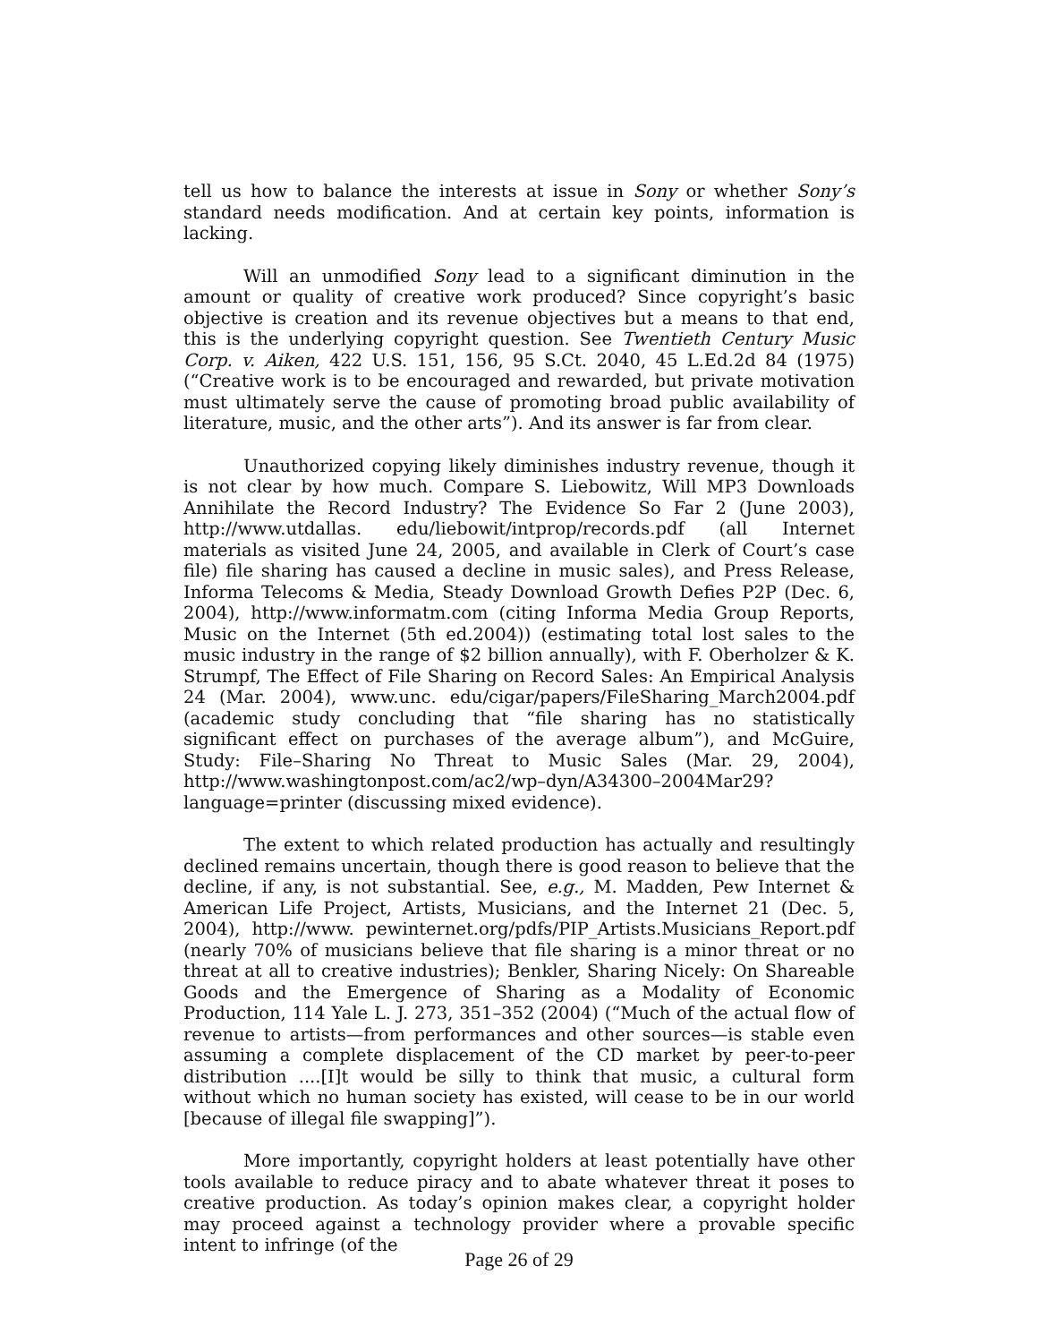tell us how to balance the interests at issue in Sony or whether Sony’s standard needs modification. And at certain key points, information is lacking.
Will an unmodified Sony lead to a significant diminution in the amount or quality of creative work produced? Since copyright’s basic objective is creation and its revenue objectives but a means to that end, this is the underlying copyright question. See Twentieth Century Music Corp. v. Aiken, 422 U.S. 151, 156, 95 S.Ct. 2040, 45 L.Ed.2d 84 (1975) (“Creative work is to be encouraged and rewarded, but private motivation must ultimately serve the cause of promoting broad public availability of literature, music, and the other arts”). And its answer is far from clear.
Unauthorized copying likely diminishes industry revenue, though it is not clear by how much. Compare S. Liebowitz, Will MP3 Downloads Annihilate the Record Industry? The Evidence So Far 2 (June 2003), http://www.utdallas. edu/liebowit/intprop/records.pdf (all Internet materials as visited June 24, 2005, and available in Clerk of Court’s case file) file sharing has caused a decline in music sales), and Press Release, Informa Telecoms & Media, Steady Download Growth Defies P2P (Dec. 6, 2004), http://www.informatm.com (citing Informa Media Group Reports, Music on the Internet (5th ed.2004)) (estimating total lost sales to the music industry in the range of $2 billion annually), with F. Oberholzer & K. Strumpf, The Effect of File Sharing on Record Sales: An Empirical Analysis 24 (Mar. 2004), www.unc. edu/cigar/papers/FileSharing_March2004.pdf (academic study concluding that “file sharing has no statistically significant effect on purchases of the average album”), and McGuire, Study: File–Sharing No Threat to Music Sales (Mar. 29, 2004), http://www.washingtonpost.com/ac2/wp–dyn/A34300–2004Mar29? language=printer (discussing mixed evidence).
The extent to which related production has actually and resultingly declined remains uncertain, though there is good reason to believe that the decline, if any, is not substantial. See, e.g., M. Madden, Pew Internet & American Life Project, Artists, Musicians, and the Internet 21 (Dec. 5, 2004), http://www. pewinternet.org/pdfs/PIP_Artists.Musicians_Report.pdf (nearly 70% of musicians believe that file sharing is a minor threat or no threat at all to creative industries); Benkler, Sharing Nicely: On Shareable Goods and the Emergence of Sharing as a Modality of Economic Production, 114 Yale L. J. 273, 351–352 (2004) (“Much of the actual flow of revenue to artists—from performances and other sources—is stable even assuming a complete displacement of the CD market by peer-to-peer distribution ....[I]t would be silly to think that music, a cultural form without which no human society has existed, will cease to be in our world [because of illegal file swapping]”).
More importantly, copyright holders at least potentially have other tools available to reduce piracy and to abate whatever threat it poses to creative production. As today’s opinion makes clear, a copyright holder may proceed against a technology provider where a provable specific intent to infringe (of the
Page 26 of 29